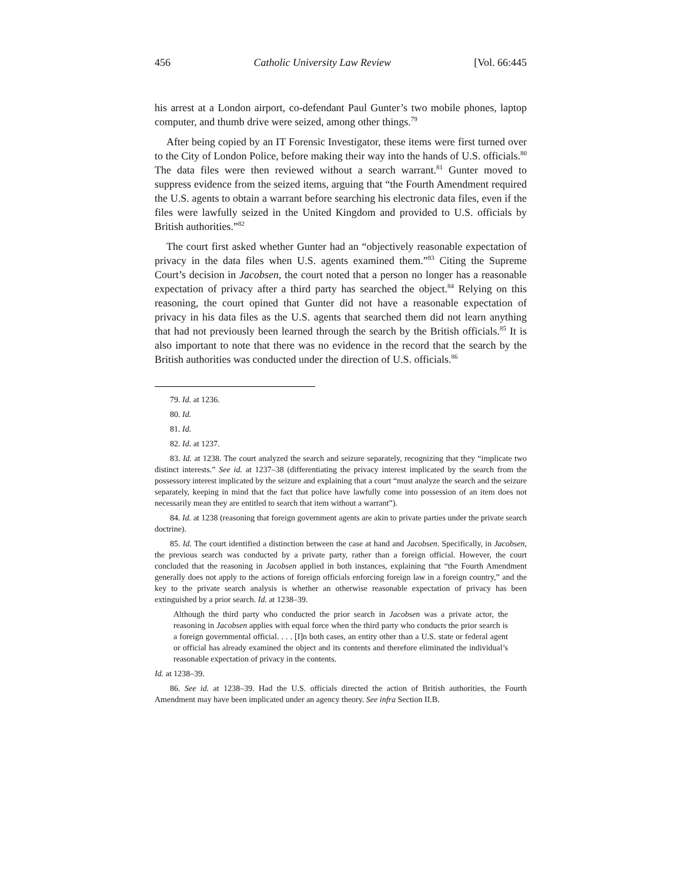456 Catholic University Law Review [Vol. 66:445
his arrest at a London airport, co-defendant Paul Gunter’s two mobile phones, laptop computer, and thumb drive were seized, among other things.<sup>79</sup>
After being copied by an IT Forensic Investigator, these items were first turned over to the City of London Police, before making their way into the hands of U.S. officials.<sup>80</sup> The data files were then reviewed without a search warrant.<sup>81</sup> Gunter moved to suppress evidence from the seized items, arguing that “the Fourth Amendment required the U.S. agents to obtain a warrant before searching his electronic data files, even if the files were lawfully seized in the United Kingdom and provided to U.S. officials by British authorities.”<sup>82</sup>
The court first asked whether Gunter had an “objectively reasonable expectation of privacy in the data files when U.S. agents examined them.”<sup>83</sup> Citing the Supreme Court’s decision in Jacobsen, the court noted that a person no longer has a reasonable expectation of privacy after a third party has searched the object.<sup>84</sup> Relying on this reasoning, the court opined that Gunter did not have a reasonable expectation of privacy in his data files as the U.S. agents that searched them did not learn anything that had not previously been learned through the search by the British officials.<sup>85</sup> It is also important to note that there was no evidence in the record that the search by the British authorities was conducted under the direction of U.S. officials.<sup>86</sup>
79. Id. at 1236.
80. Id.
81. Id.
82. Id. at 1237.
83. Id. at 1238. The court analyzed the search and seizure separately, recognizing that they “implicate two distinct interests.” See id. at 1237–38 (differentiating the privacy interest implicated by the search from the possessory interest implicated by the seizure and explaining that a court “must analyze the search and the seizure separately, keeping in mind that the fact that police have lawfully come into possession of an item does not necessarily mean they are entitled to search that item without a warrant”).
84. Id. at 1238 (reasoning that foreign government agents are akin to private parties under the private search doctrine).
85. Id. The court identified a distinction between the case at hand and Jacobsen. Specifically, in Jacobsen, the previous search was conducted by a private party, rather than a foreign official. However, the court concluded that the reasoning in Jacobsen applied in both instances, explaining that “the Fourth Amendment generally does not apply to the actions of foreign officials enforcing foreign law in a foreign country,” and the key to the private search analysis is whether an otherwise reasonable expectation of privacy has been extinguished by a prior search. Id. at 1238–39.
Although the third party who conducted the prior search in Jacobsen was a private actor, the reasoning in Jacobsen applies with equal force when the third party who conducts the prior search is a foreign governmental official. . . . [I]n both cases, an entity other than a U.S. state or federal agent or official has already examined the object and its contents and therefore eliminated the individual’s reasonable expectation of privacy in the contents.
Id. at 1238–39.
86. See id. at 1238–39. Had the U.S. officials directed the action of British authorities, the Fourth Amendment may have been implicated under an agency theory. See infra Section II.B.